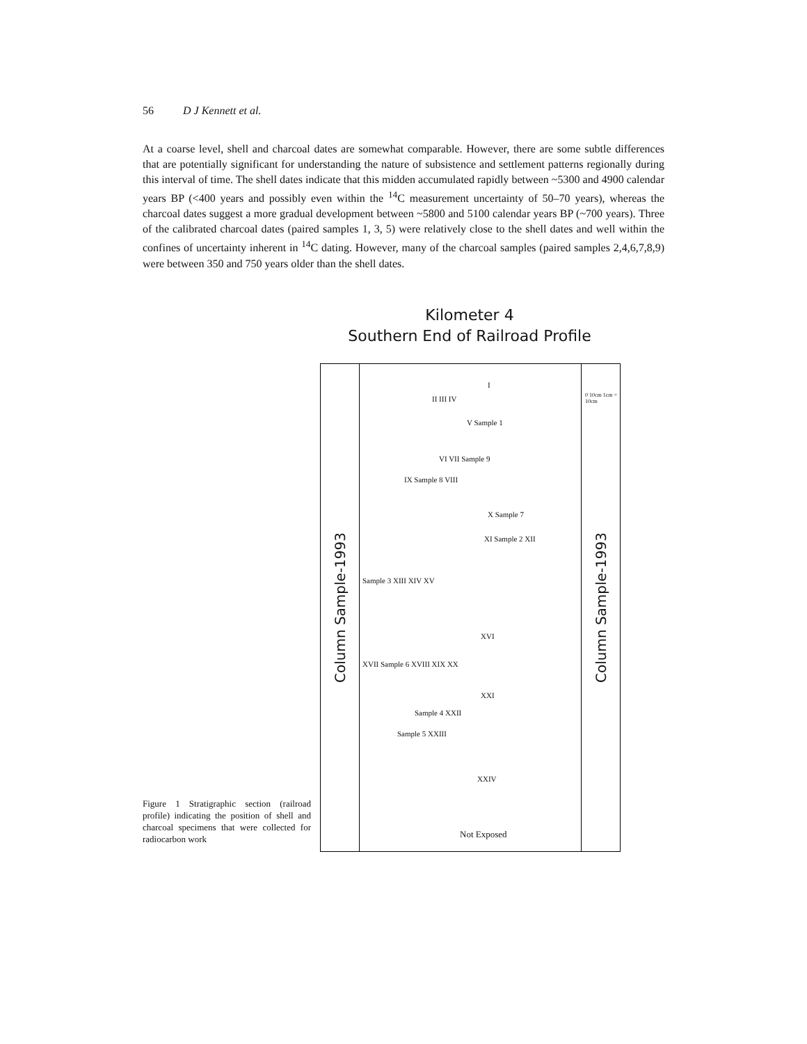56 D J Kennett et al.
At a coarse level, shell and charcoal dates are somewhat comparable. However, there are some subtle differences that are potentially significant for understanding the nature of subsistence and settlement patterns regionally during this interval of time. The shell dates indicate that this midden accumulated rapidly between ~5300 and 4900 calendar years BP (<400 years and possibly even within the <sup>14</sup>C measurement uncertainty of 50–70 years), whereas the charcoal dates suggest a more gradual development between ~5800 and 5100 calendar years BP (~700 years). Three of the calibrated charcoal dates (paired samples 1, 3, 5) were relatively close to the shell dates and well within the confines of uncertainty inherent in <sup>14</sup>C dating. However, many of the charcoal samples (paired samples 2,4,6,7,8,9) were between 350 and 750 years older than the shell dates.
Kilometer 4
Southern End of Railroad Profile
Column Sample-1993
Column Sample-1993
I
II III IV 0 10cm 1cm = 10cm
V Sample 1
VI VII Sample 9
IX Sample 8 VIII
X Sample 7
XI Sample 2 XII
Sample 3 XIII XIV XV
XVI
XVII Sample 6 XVIII XIX XX
XXI
Sample 4 XXII
Sample 5 XXIII
XXIV
Not Exposed
Figure 1 Stratigraphic section (railroad profile) indicating the position of shell and charcoal specimens that were collected for radiocarbon work